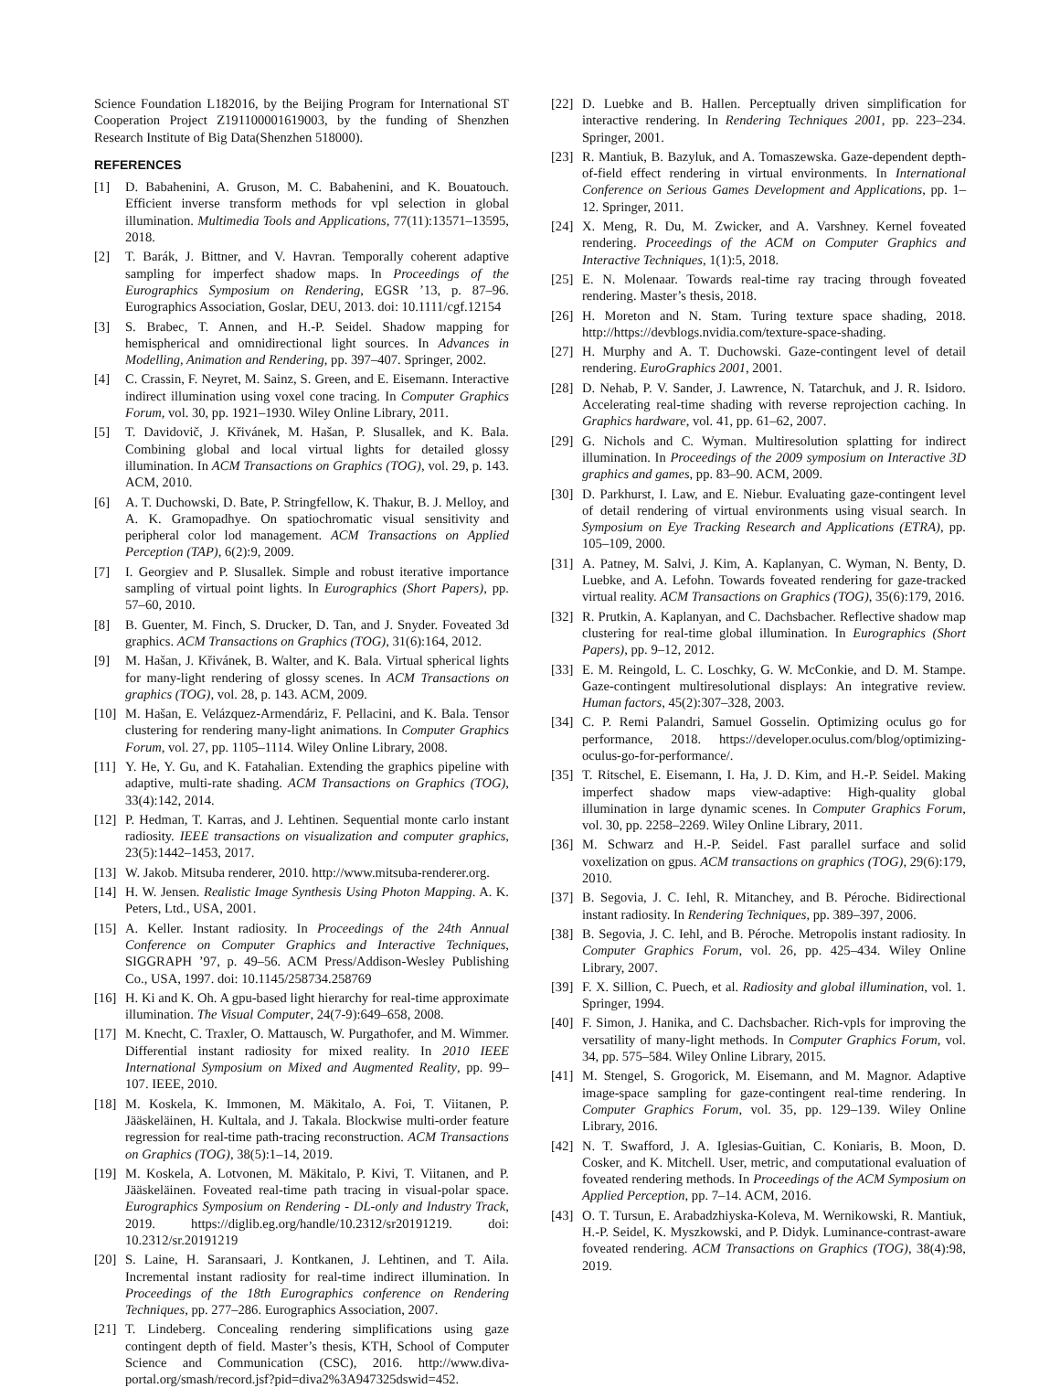Science Foundation L182016, by the Beijing Program for International ST Cooperation Project Z191100001619003, by the funding of Shenzhen Research Institute of Big Data(Shenzhen 518000).
REFERENCES
[1] D. Babahenini, A. Gruson, M. C. Babahenini, and K. Bouatouch. Efficient inverse transform methods for vpl selection in global illumination. Multimedia Tools and Applications, 77(11):13571–13595, 2018.
[2] T. Barák, J. Bittner, and V. Havran. Temporally coherent adaptive sampling for imperfect shadow maps. In Proceedings of the Eurographics Symposium on Rendering, EGSR ’13, p. 87–96. Eurographics Association, Goslar, DEU, 2013. doi: 10.1111/cgf.12154
[3] S. Brabec, T. Annen, and H.-P. Seidel. Shadow mapping for hemispherical and omnidirectional light sources. In Advances in Modelling, Animation and Rendering, pp. 397–407. Springer, 2002.
[4] C. Crassin, F. Neyret, M. Sainz, S. Green, and E. Eisemann. Interactive indirect illumination using voxel cone tracing. In Computer Graphics Forum, vol. 30, pp. 1921–1930. Wiley Online Library, 2011.
[5] T. Davidovič, J. Křivánek, M. Hašan, P. Slusallek, and K. Bala. Combining global and local virtual lights for detailed glossy illumination. In ACM Transactions on Graphics (TOG), vol. 29, p. 143. ACM, 2010.
[6] A. T. Duchowski, D. Bate, P. Stringfellow, K. Thakur, B. J. Melloy, and A. K. Gramopadhye. On spatiochromatic visual sensitivity and peripheral color lod management. ACM Transactions on Applied Perception (TAP), 6(2):9, 2009.
[7] I. Georgiev and P. Slusallek. Simple and robust iterative importance sampling of virtual point lights. In Eurographics (Short Papers), pp. 57–60, 2010.
[8] B. Guenter, M. Finch, S. Drucker, D. Tan, and J. Snyder. Foveated 3d graphics. ACM Transactions on Graphics (TOG), 31(6):164, 2012.
[9] M. Hašan, J. Křivánek, B. Walter, and K. Bala. Virtual spherical lights for many-light rendering of glossy scenes. In ACM Transactions on graphics (TOG), vol. 28, p. 143. ACM, 2009.
[10] M. Hašan, E. Velázquez-Armendáriz, F. Pellacini, and K. Bala. Tensor clustering for rendering many-light animations. In Computer Graphics Forum, vol. 27, pp. 1105–1114. Wiley Online Library, 2008.
[11] Y. He, Y. Gu, and K. Fatahalian. Extending the graphics pipeline with adaptive, multi-rate shading. ACM Transactions on Graphics (TOG), 33(4):142, 2014.
[12] P. Hedman, T. Karras, and J. Lehtinen. Sequential monte carlo instant radiosity. IEEE transactions on visualization and computer graphics, 23(5):1442–1453, 2017.
[13] W. Jakob. Mitsuba renderer, 2010. http://www.mitsuba-renderer.org.
[14] H. W. Jensen. Realistic Image Synthesis Using Photon Mapping. A. K. Peters, Ltd., USA, 2001.
[15] A. Keller. Instant radiosity. In Proceedings of the 24th Annual Conference on Computer Graphics and Interactive Techniques, SIGGRAPH ’97, p. 49–56. ACM Press/Addison-Wesley Publishing Co., USA, 1997. doi: 10.1145/258734.258769
[16] H. Ki and K. Oh. A gpu-based light hierarchy for real-time approximate illumination. The Visual Computer, 24(7-9):649–658, 2008.
[17] M. Knecht, C. Traxler, O. Mattausch, W. Purgathofer, and M. Wimmer. Differential instant radiosity for mixed reality. In 2010 IEEE International Symposium on Mixed and Augmented Reality, pp. 99–107. IEEE, 2010.
[18] M. Koskela, K. Immonen, M. Mäkitalo, A. Foi, T. Viitanen, P. Jääskeläinen, H. Kultala, and J. Takala. Blockwise multi-order feature regression for real-time path-tracing reconstruction. ACM Transactions on Graphics (TOG), 38(5):1–14, 2019.
[19] M. Koskela, A. Lotvonen, M. Mäkitalo, P. Kivi, T. Viitanen, and P. Jääskeläinen. Foveated real-time path tracing in visual-polar space. Eurographics Symposium on Rendering - DL-only and Industry Track, 2019. https://diglib.eg.org/handle/10.2312/sr20191219. doi: 10.2312/sr.20191219
[20] S. Laine, H. Saransaari, J. Kontkanen, J. Lehtinen, and T. Aila. Incremental instant radiosity for real-time indirect illumination. In Proceedings of the 18th Eurographics conference on Rendering Techniques, pp. 277–286. Eurographics Association, 2007.
[21] T. Lindeberg. Concealing rendering simplifications using gaze contingent depth of field. Master’s thesis, KTH, School of Computer Science and Communication (CSC), 2016. http://www.diva-portal.org/smash/record.jsf?pid=diva2%3A947325dswid=452.
[22] D. Luebke and B. Hallen. Perceptually driven simplification for interactive rendering. In Rendering Techniques 2001, pp. 223–234. Springer, 2001.
[23] R. Mantiuk, B. Bazyluk, and A. Tomaszewska. Gaze-dependent depth-of-field effect rendering in virtual environments. In International Conference on Serious Games Development and Applications, pp. 1–12. Springer, 2011.
[24] X. Meng, R. Du, M. Zwicker, and A. Varshney. Kernel foveated rendering. Proceedings of the ACM on Computer Graphics and Interactive Techniques, 1(1):5, 2018.
[25] E. N. Molenaar. Towards real-time ray tracing through foveated rendering. Master’s thesis, 2018.
[26] H. Moreton and N. Stam. Turing texture space shading, 2018. http://https://devblogs.nvidia.com/texture-space-shading.
[27] H. Murphy and A. T. Duchowski. Gaze-contingent level of detail rendering. EuroGraphics 2001, 2001.
[28] D. Nehab, P. V. Sander, J. Lawrence, N. Tatarchuk, and J. R. Isidoro. Accelerating real-time shading with reverse reprojection caching. In Graphics hardware, vol. 41, pp. 61–62, 2007.
[29] G. Nichols and C. Wyman. Multiresolution splatting for indirect illumination. In Proceedings of the 2009 symposium on Interactive 3D graphics and games, pp. 83–90. ACM, 2009.
[30] D. Parkhurst, I. Law, and E. Niebur. Evaluating gaze-contingent level of detail rendering of virtual environments using visual search. In Symposium on Eye Tracking Research and Applications (ETRA), pp. 105–109, 2000.
[31] A. Patney, M. Salvi, J. Kim, A. Kaplanyan, C. Wyman, N. Benty, D. Luebke, and A. Lefohn. Towards foveated rendering for gaze-tracked virtual reality. ACM Transactions on Graphics (TOG), 35(6):179, 2016.
[32] R. Prutkin, A. Kaplanyan, and C. Dachsbacher. Reflective shadow map clustering for real-time global illumination. In Eurographics (Short Papers), pp. 9–12, 2012.
[33] E. M. Reingold, L. C. Loschky, G. W. McConkie, and D. M. Stampe. Gaze-contingent multiresolutional displays: An integrative review. Human factors, 45(2):307–328, 2003.
[34] C. P. Remi Palandri, Samuel Gosselin. Optimizing oculus go for performance, 2018. https://developer.oculus.com/blog/optimizing-oculus-go-for-performance/.
[35] T. Ritschel, E. Eisemann, I. Ha, J. D. Kim, and H.-P. Seidel. Making imperfect shadow maps view-adaptive: High-quality global illumination in large dynamic scenes. In Computer Graphics Forum, vol. 30, pp. 2258–2269. Wiley Online Library, 2011.
[36] M. Schwarz and H.-P. Seidel. Fast parallel surface and solid voxelization on gpus. ACM transactions on graphics (TOG), 29(6):179, 2010.
[37] B. Segovia, J. C. Iehl, R. Mitanchey, and B. Péroche. Bidirectional instant radiosity. In Rendering Techniques, pp. 389–397, 2006.
[38] B. Segovia, J. C. Iehl, and B. Péroche. Metropolis instant radiosity. In Computer Graphics Forum, vol. 26, pp. 425–434. Wiley Online Library, 2007.
[39] F. X. Sillion, C. Puech, et al. Radiosity and global illumination, vol. 1. Springer, 1994.
[40] F. Simon, J. Hanika, and C. Dachsbacher. Rich-vpls for improving the versatility of many-light methods. In Computer Graphics Forum, vol. 34, pp. 575–584. Wiley Online Library, 2015.
[41] M. Stengel, S. Grogorick, M. Eisemann, and M. Magnor. Adaptive image-space sampling for gaze-contingent real-time rendering. In Computer Graphics Forum, vol. 35, pp. 129–139. Wiley Online Library, 2016.
[42] N. T. Swafford, J. A. Iglesias-Guitian, C. Koniaris, B. Moon, D. Cosker, and K. Mitchell. User, metric, and computational evaluation of foveated rendering methods. In Proceedings of the ACM Symposium on Applied Perception, pp. 7–14. ACM, 2016.
[43] O. T. Tursun, E. Arabadzhiyska-Koleva, M. Wernikowski, R. Mantiuk, H.-P. Seidel, K. Myszkowski, and P. Didyk. Luminance-contrast-aware foveated rendering. ACM Transactions on Graphics (TOG), 38(4):98, 2019.